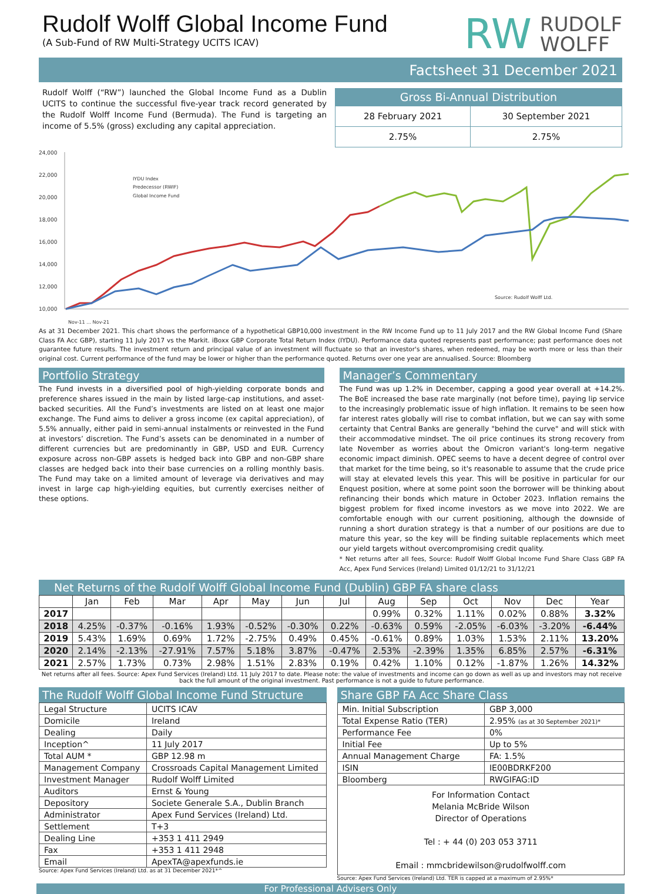Rudolf Wolff Global Income Fund
(A Sub-Fund of RW Multi-Strategy UCITS ICAV)
RW RUDOLF
WOLFF
Factsheet 31 December 2021
Rudolf Wolff (“RW”) launched the Global Income Fund as a Dublin UCITS to continue the successful five-year track record generated by the Rudolf Wolff Income Fund (Bermuda). The Fund is targeting an income of 5.5% (gross) excluding any capital appreciation.
Gross Bi-Annual Distribution
| 28 February 2021 | 30 September 2021 |
| 2.75% | 2.75% |
24,000
22,000
20,000
18,000
16,000
14,000
12,000
10,000
IYDU Index
Predecessor (RWIF)
Global Income Fund
Source: Rudolf Wolff Ltd.
Nov-11 … Nov-21
As at 31 December 2021. This chart shows the performance of a hypothetical GBP10,000 investment in the RW Income Fund up to 11 July 2017 and the RW Global Income Fund (Share Class FA Acc GBP), starting 11 July 2017 vs the Markit. iBoxx GBP Corporate Total Return Index (IYDU). Performance data quoted represents past performance; past performance does not guarantee future results. The investment return and principal value of an investment will fluctuate so that an investor's shares, when redeemed, may be worth more or less than their original cost. Current performance of the fund may be lower or higher than the performance quoted. Returns over one year are annualised. Source: Bloomberg
Portfolio Strategy
The Fund invests in a diversified pool of high-yielding corporate bonds and preference shares issued in the main by listed large-cap institutions, and asset-backed securities. All the Fund’s investments are listed on at least one major exchange. The Fund aims to deliver a gross income (ex capital appreciation), of 5.5% annually, either paid in semi-annual instalments or reinvested in the Fund at investors’ discretion. The Fund’s assets can be denominated in a number of different currencies but are predominantly in GBP, USD and EUR. Currency exposure across non-GBP assets is hedged back into GBP and non-GBP share classes are hedged back into their base currencies on a rolling monthly basis. The Fund may take on a limited amount of leverage via derivatives and may invest in large cap high-yielding equities, but currently exercises neither of these options.
Manager’s Commentary
The Fund was up 1.2% in December, capping a good year overall at +14.2%. The BoE increased the base rate marginally (not before time), paying lip service to the increasingly problematic issue of high inflation. It remains to be seen how far interest rates globally will rise to combat inflation, but we can say with some certainty that Central Banks are generally "behind the curve" and will stick with their accommodative mindset. The oil price continues its strong recovery from late November as worries about the Omicron variant's long-term negative economic impact diminish. OPEC seems to have a decent degree of control over that market for the time being, so it's reasonable to assume that the crude price will stay at elevated levels this year. This will be positive in particular for our Enquest position, where at some point soon the borrower will be thinking about refinancing their bonds which mature in October 2023. Inflation remains the biggest problem for fixed income investors as we move into 2022. We are comfortable enough with our current positioning, although the downside of running a short duration strategy is that a number of our positions are due to mature this year, so the key will be finding suitable replacements which meet our yield targets without overcompromising credit quality.
* Net returns after all fees, Source: Rudolf Wolff Global Income Fund Share Class GBP FA Acc, Apex Fund Services (Ireland) Limited 01/12/21 to 31/12/21
Net Returns of the Rudolf Wolff Global Income Fund (Dublin) GBP FA share class
| | Jan | Feb | Mar | Apr | May | Jun | Jul | Aug | Sep | Oct | Nov | Dec | Year |
| --- | --- | --- | --- | --- | --- | --- | --- | --- | --- | --- | --- | --- | --- |
| 2017 | | | | | | | | 0.99% | 0.32% | 1.11% | 0.02% | 0.88% | 3.32% |
| 2018 | 4.25% | -0.37% | -0.16% | 1.93% | -0.52% | -0.30% | 0.22% | -0.63% | 0.59% | -2.05% | -6.03% | -3.20% | -6.44% |
| 2019 | 5.43% | 1.69% | 0.69% | 1.72% | -2.75% | 0.49% | 0.45% | -0.61% | 0.89% | 1.03% | 1.53% | 2.11% | 13.20% |
| 2020 | 2.14% | -2.13% | -27.91% | 7.57% | 5.18% | 3.87% | -0.47% | 2.53% | -2.39% | 1.35% | 6.85% | 2.57% | -6.31% |
| 2021 | 2.57% | 1.73% | 0.73% | 2.98% | 1.51% | 2.83% | 0.19% | 0.42% | 1.10% | 0.12% | -1.87% | 1.26% | 14.32% |
Net returns after all fees. Source: Apex Fund Services (Ireland) Ltd. 11 July 2017 to date. Please note: the value of investments and income can go down as well as up and investors may not receive back the full amount of the original investment. Past performance is not a guide to future performance.
The Rudolf Wolff Global Income Fund Structure
| Legal Structure | UCITS ICAV |
| Domicile | Ireland |
| Dealing | Daily |
| Inception^ | 11 July 2017 |
| Total AUM * | GBP 12.98 m |
| Management Company | Crossroads Capital Management Limited |
| Investment Manager | Rudolf Wolff Limited |
| Auditors | Ernst & Young |
| Depository | Societe Generale S.A., Dublin Branch |
| Administrator | Apex Fund Services (Ireland) Ltd. |
| Settlement | T+3 |
| Dealing Line | +353 1 411 2949 |
| Fax | +353 1 411 2948 |
| Email | ApexTA@apexfunds.ie |
Source: Apex Fund Services (Ireland) Ltd. as at 31 December 2021*^
Share GBP FA Acc Share Class
| Min. Initial Subscription | GBP 3,000 |
| Total Expense Ratio (TER) | 2.95% (as at 30 September 2021)* |
| Performance Fee | 0% |
| Initial Fee | Up to 5% |
| Annual Management Charge | FA: 1.5% |
| ISIN | IE00BDRKF200 |
| Bloomberg | RWGIFAG:ID |
For Information Contact
Melania McBride Wilson
Director of Operations
Tel : + 44 (0) 203 053 3711
Email : mmcbridewilson@rudolfwolff.com
Source: Apex Fund Services (Ireland) Ltd. TER is capped at a maximum of 2.95%*
For Professional Advisers Only